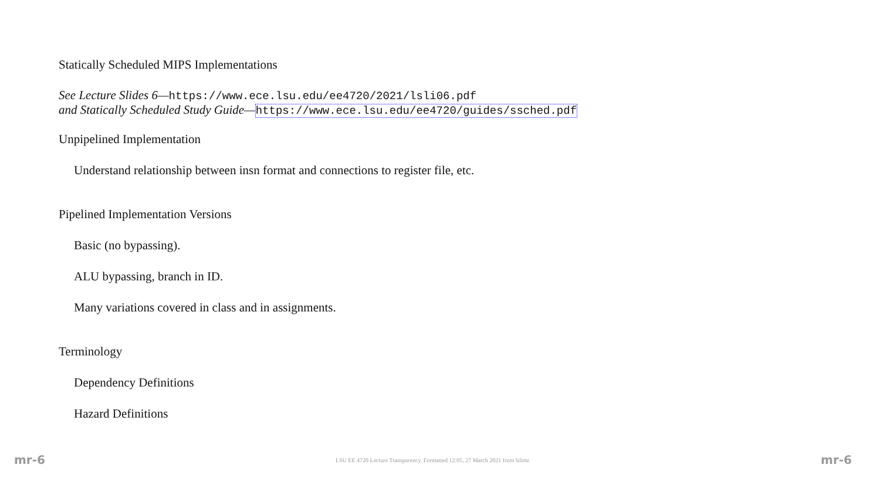Statically Scheduled MIPS Implementations
See Lecture Slides 6—https://www.ece.lsu.edu/ee4720/2021/lsli06.pdf
and Statically Scheduled Study Guide—https://www.ece.lsu.edu/ee4720/guides/ssched.pdf
Unpipelined Implementation
Understand relationship between insn format and connections to register file, etc.
Pipelined Implementation Versions
Basic (no bypassing).
ALU bypassing, branch in ID.
Many variations covered in class and in assignments.
Terminology
Dependency Definitions
Hazard Definitions
mr-6 LSU EE 4720 Lecture Transparency. Formatted 12:05, 27 March 2021 from lslimr. mr-6